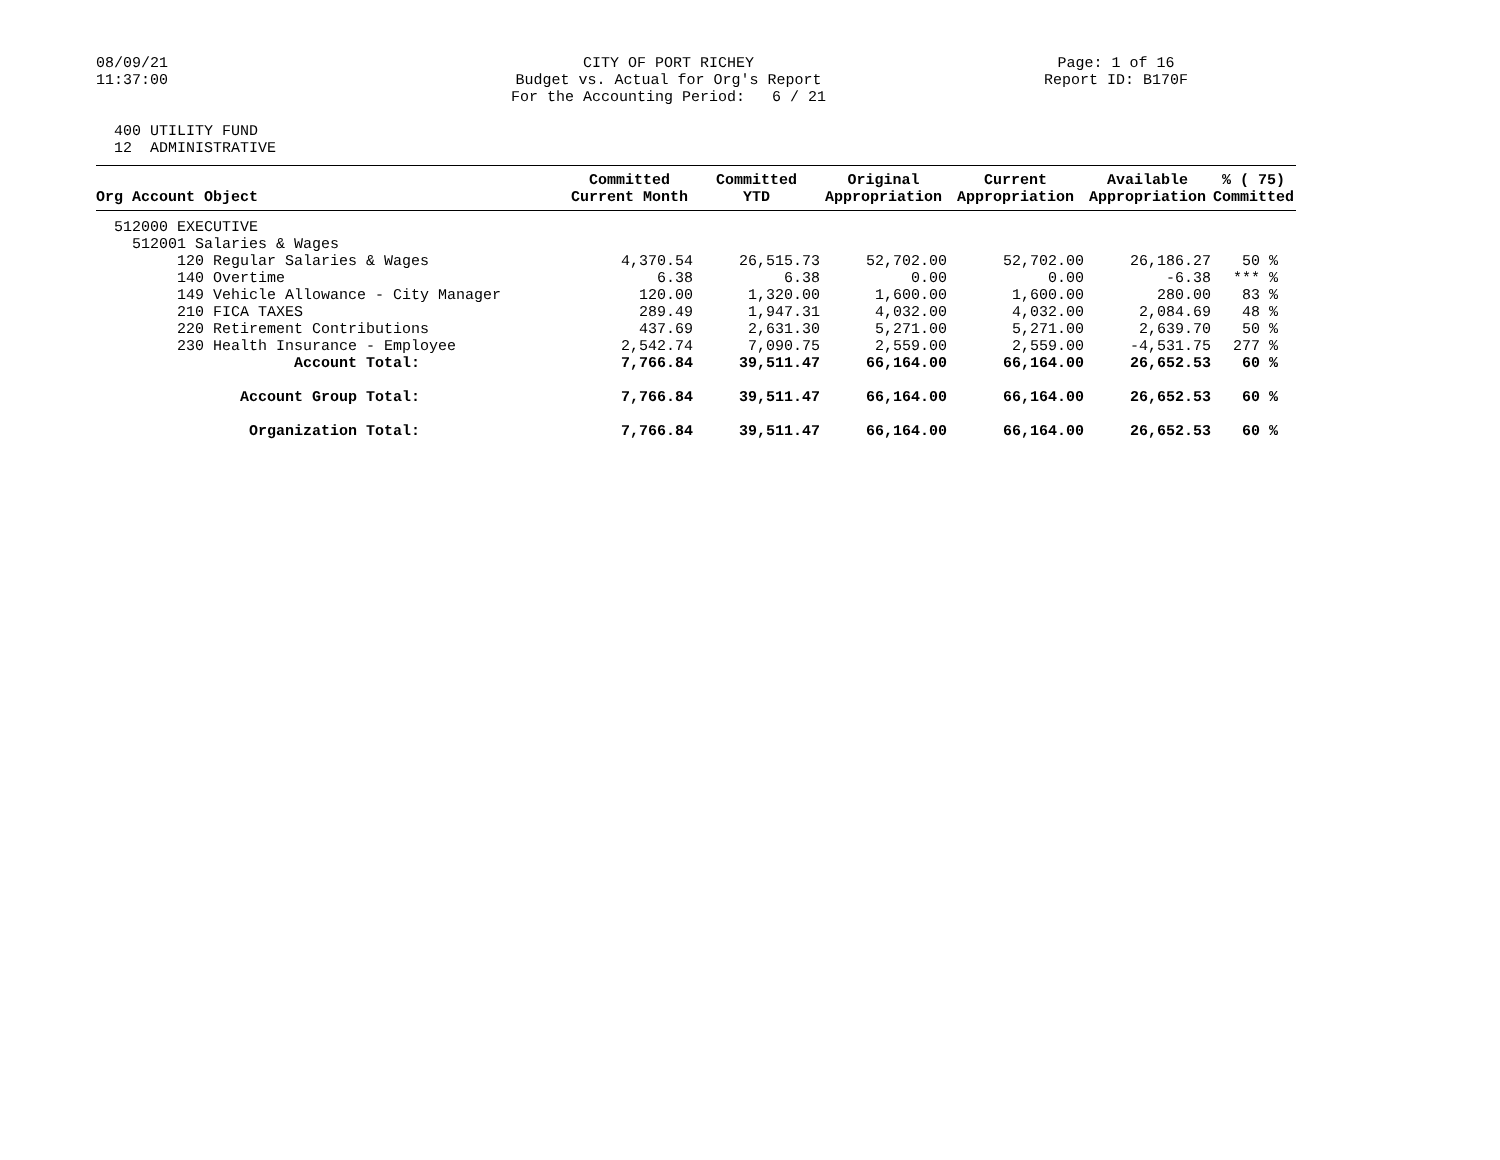08/09/21 11:37:00
CITY OF PORT RICHEY Budget vs. Actual for Org's Report For the Accounting Period: 6 / 21
Page: 1 of 16 Report ID: B170F
400 UTILITY FUND 12 ADMINISTRATIVE
| Org Account Object | Committed Current Month | Committed YTD | Original Appropriation | Current Appropriation | Available Appropriation | % ( 75) Committed |
| --- | --- | --- | --- | --- | --- | --- |
| 512000 EXECUTIVE | | | | | | |
| 512001 Salaries & Wages | | | | | | |
| 120 Regular Salaries & Wages | 4,370.54 | 26,515.73 | 52,702.00 | 52,702.00 | 26,186.27 | 50 % |
| 140 Overtime | 6.38 | 6.38 | 0.00 | 0.00 | -6.38 | *** % |
| 149 Vehicle Allowance - City Manager | 120.00 | 1,320.00 | 1,600.00 | 1,600.00 | 280.00 | 83 % |
| 210 FICA TAXES | 289.49 | 1,947.31 | 4,032.00 | 4,032.00 | 2,084.69 | 48 % |
| 220 Retirement Contributions | 437.69 | 2,631.30 | 5,271.00 | 5,271.00 | 2,639.70 | 50 % |
| 230 Health Insurance - Employee | 2,542.74 | 7,090.75 | 2,559.00 | 2,559.00 | -4,531.75 | 277 % |
| Account Total: | 7,766.84 | 39,511.47 | 66,164.00 | 66,164.00 | 26,652.53 | 60 % |
| Account Group Total: | 7,766.84 | 39,511.47 | 66,164.00 | 66,164.00 | 26,652.53 | 60 % |
| Organization Total: | 7,766.84 | 39,511.47 | 66,164.00 | 66,164.00 | 26,652.53 | 60 % |